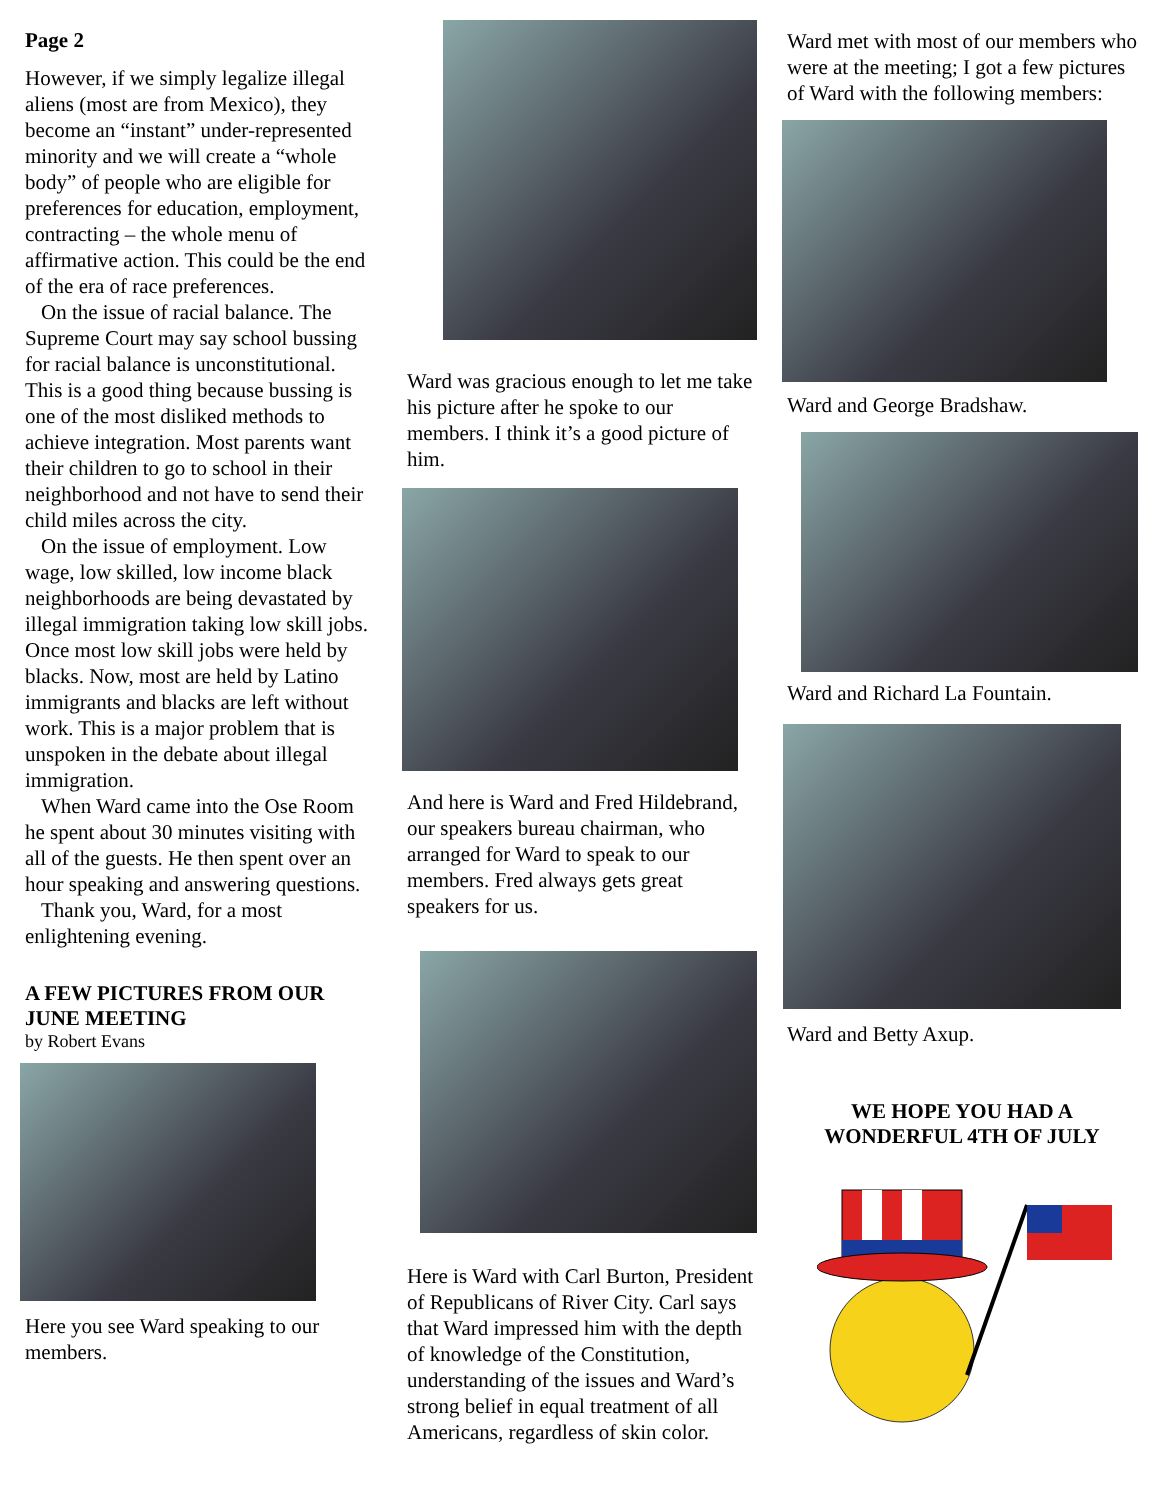Page 2
However, if we simply legalize illegal aliens (most are from Mexico), they become an “instant” under-represented minority and we will create a “whole body” of people who are eligible for preferences for education, employment, contracting – the whole menu of affirmative action. This could be the end of the era of race preferences.
On the issue of racial balance. The Supreme Court may say school bussing for racial balance is unconstitutional. This is a good thing because bussing is one of the most disliked methods to achieve integration. Most parents want their children to go to school in their neighborhood and not have to send their child miles across the city.
On the issue of employment. Low wage, low skilled, low income black neighborhoods are being devastated by illegal immigration taking low skill jobs. Once most low skill jobs were held by blacks. Now, most are held by Latino immigrants and blacks are left without work. This is a major problem that is unspoken in the debate about illegal immigration.
When Ward came into the Ose Room he spent about 30 minutes visiting with all of the guests. He then spent over an hour speaking and answering questions.
Thank you, Ward, for a most enlightening evening.
A FEW PICTURES FROM OUR JUNE MEETING
by Robert Evans
Here you see Ward speaking to our members.
Ward was gracious enough to let me take his picture after he spoke to our members. I think it’s a good picture of him.
And here is Ward and Fred Hildebrand, our speakers bureau chairman, who arranged for Ward to speak to our members. Fred always gets great speakers for us.
Here is Ward with Carl Burton, President of Republicans of River City. Carl says that Ward impressed him with the depth of knowledge of the Constitution, understanding of the issues and Ward’s strong belief in equal treatment of all Americans, regardless of skin color.
Ward met with most of our members who were at the meeting; I got a few pictures of Ward with the following members:
Ward and George Bradshaw.
Ward and Richard La Fountain.
Ward and Betty Axup.
WE HOPE YOU HAD A WONDERFUL 4TH OF JULY